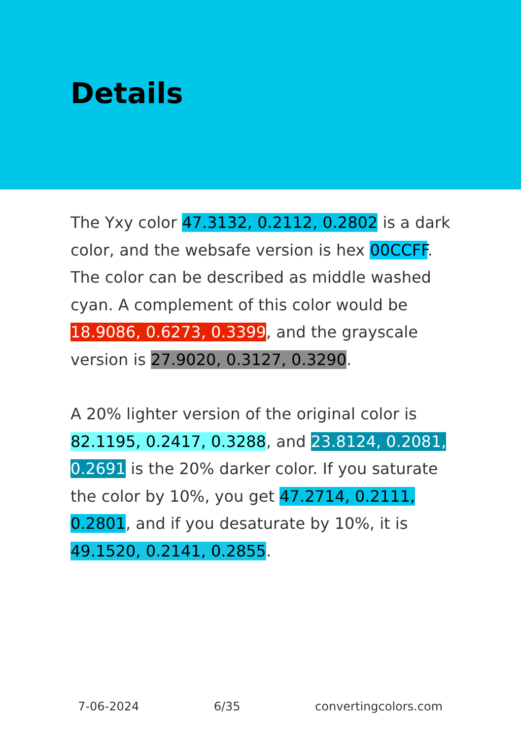Details
The Yxy color 47.3132, 0.2112, 0.2802 is a dark color, and the websafe version is hex 00CCFF. The color can be described as middle washed cyan. A complement of this color would be 18.9086, 0.6273, 0.3399, and the grayscale version is 27.9020, 0.3127, 0.3290.
A 20% lighter version of the original color is 82.1195, 0.2417, 0.3288, and 23.8124, 0.2081, 0.2691 is the 20% darker color. If you saturate the color by 10%, you get 47.2714, 0.2111, 0.2801, and if you desaturate by 10%, it is 49.1520, 0.2141, 0.2855.
7-06-2024 6/35 convertingcolors.com